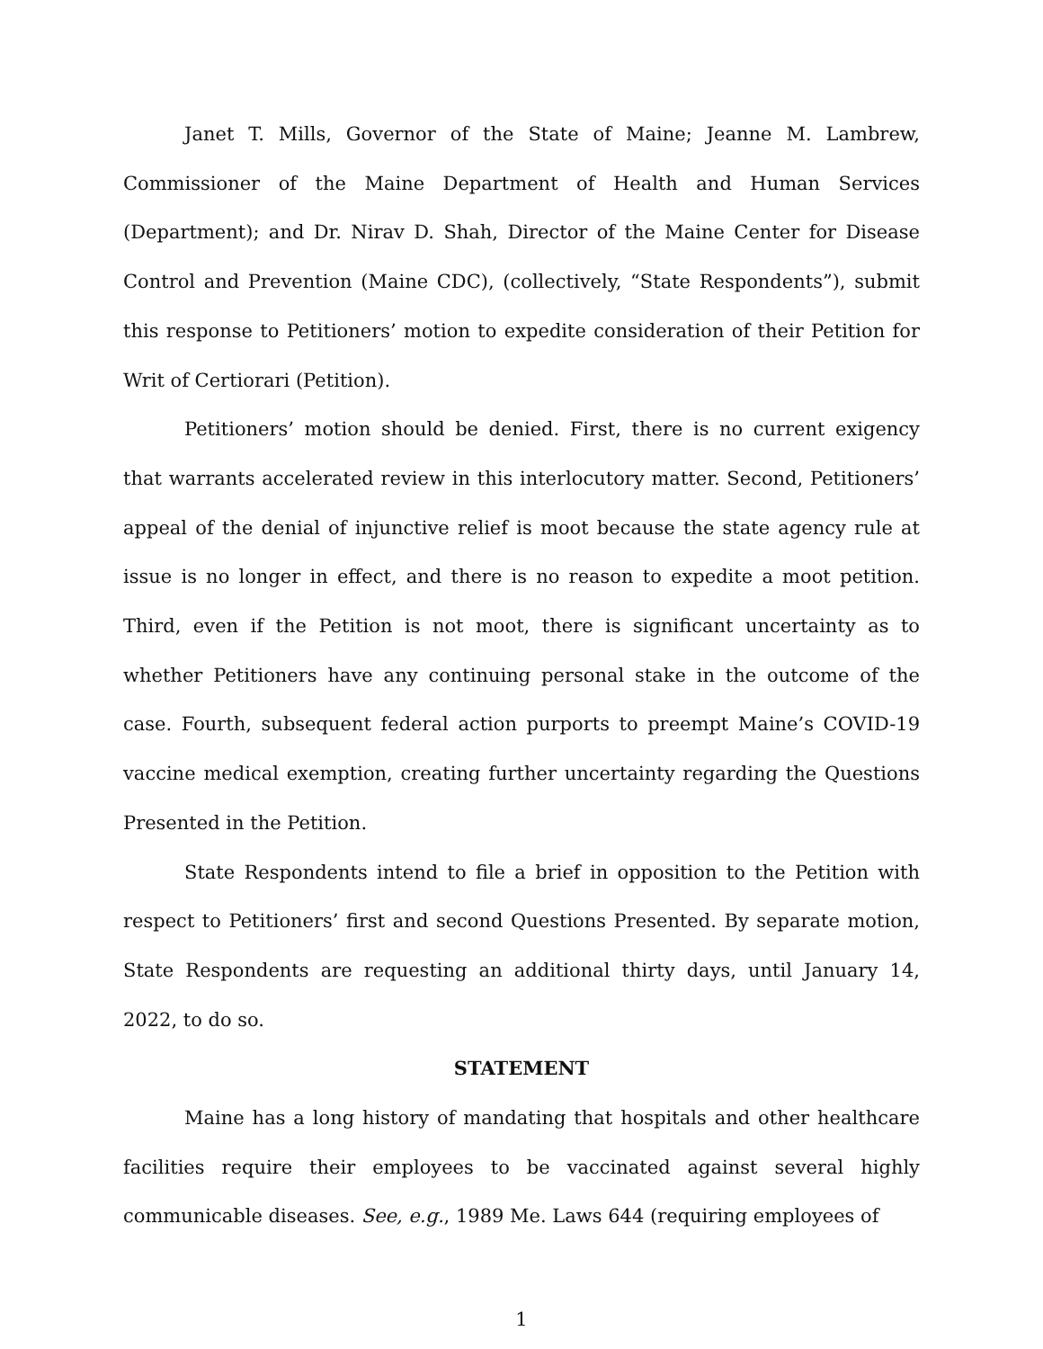Janet T. Mills, Governor of the State of Maine; Jeanne M. Lambrew, Commissioner of the Maine Department of Health and Human Services (Department); and Dr. Nirav D. Shah, Director of the Maine Center for Disease Control and Prevention (Maine CDC), (collectively, “State Respondents”), submit this response to Petitioners’ motion to expedite consideration of their Petition for Writ of Certiorari (Petition).
Petitioners’ motion should be denied. First, there is no current exigency that warrants accelerated review in this interlocutory matter. Second, Petitioners’ appeal of the denial of injunctive relief is moot because the state agency rule at issue is no longer in effect, and there is no reason to expedite a moot petition. Third, even if the Petition is not moot, there is significant uncertainty as to whether Petitioners have any continuing personal stake in the outcome of the case. Fourth, subsequent federal action purports to preempt Maine’s COVID-19 vaccine medical exemption, creating further uncertainty regarding the Questions Presented in the Petition.
State Respondents intend to file a brief in opposition to the Petition with respect to Petitioners’ first and second Questions Presented. By separate motion, State Respondents are requesting an additional thirty days, until January 14, 2022, to do so.
STATEMENT
Maine has a long history of mandating that hospitals and other healthcare facilities require their employees to be vaccinated against several highly communicable diseases. See, e.g., 1989 Me. Laws 644 (requiring employees of
1